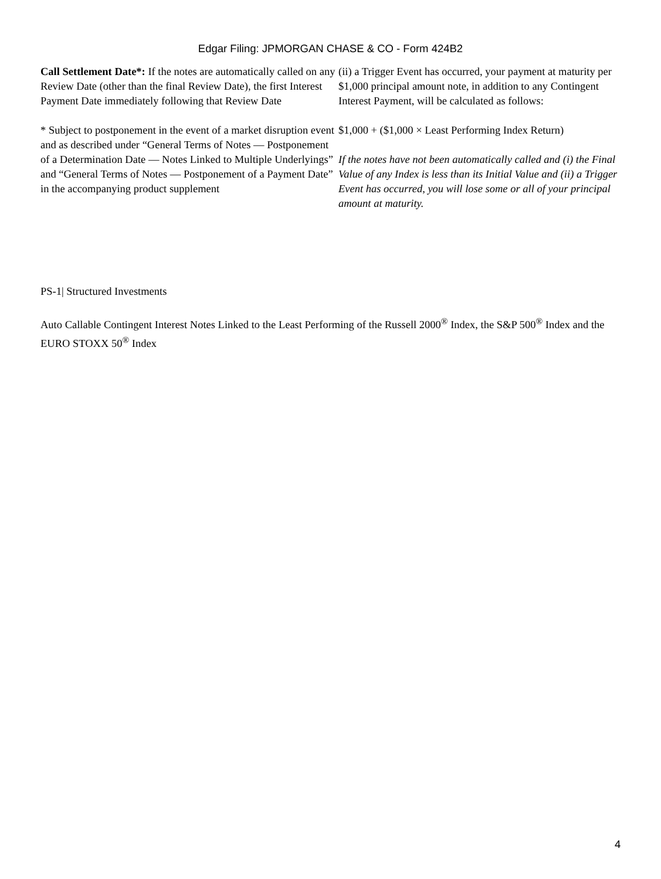Edgar Filing: JPMORGAN CHASE & CO - Form 424B2
Call Settlement Date*: If the notes are automatically called on any Review Date (other than the final Review Date), the first Interest Payment Date immediately following that Review Date
* Subject to postponement in the event of a market disruption event and as described under “General Terms of Notes — Postponement of a Determination Date — Notes Linked to Multiple Underlyings” and “General Terms of Notes — Postponement of a Payment Date” in the accompanying product supplement
(ii) a Trigger Event has occurred, your payment at maturity per $1,000 principal amount note, in addition to any Contingent Interest Payment, will be calculated as follows:
$1,000 + ($1,000 × Least Performing Index Return)
If the notes have not been automatically called and (i) the Final Value of any Index is less than its Initial Value and (ii) a Trigger Event has occurred, you will lose some or all of your principal amount at maturity.
PS-1| Structured Investments
Auto Callable Contingent Interest Notes Linked to the Least Performing of the Russell 2000<sup>®</sup> Index, the S&P 500<sup>®</sup> Index and the EURO STOXX 50<sup>®</sup> Index
4